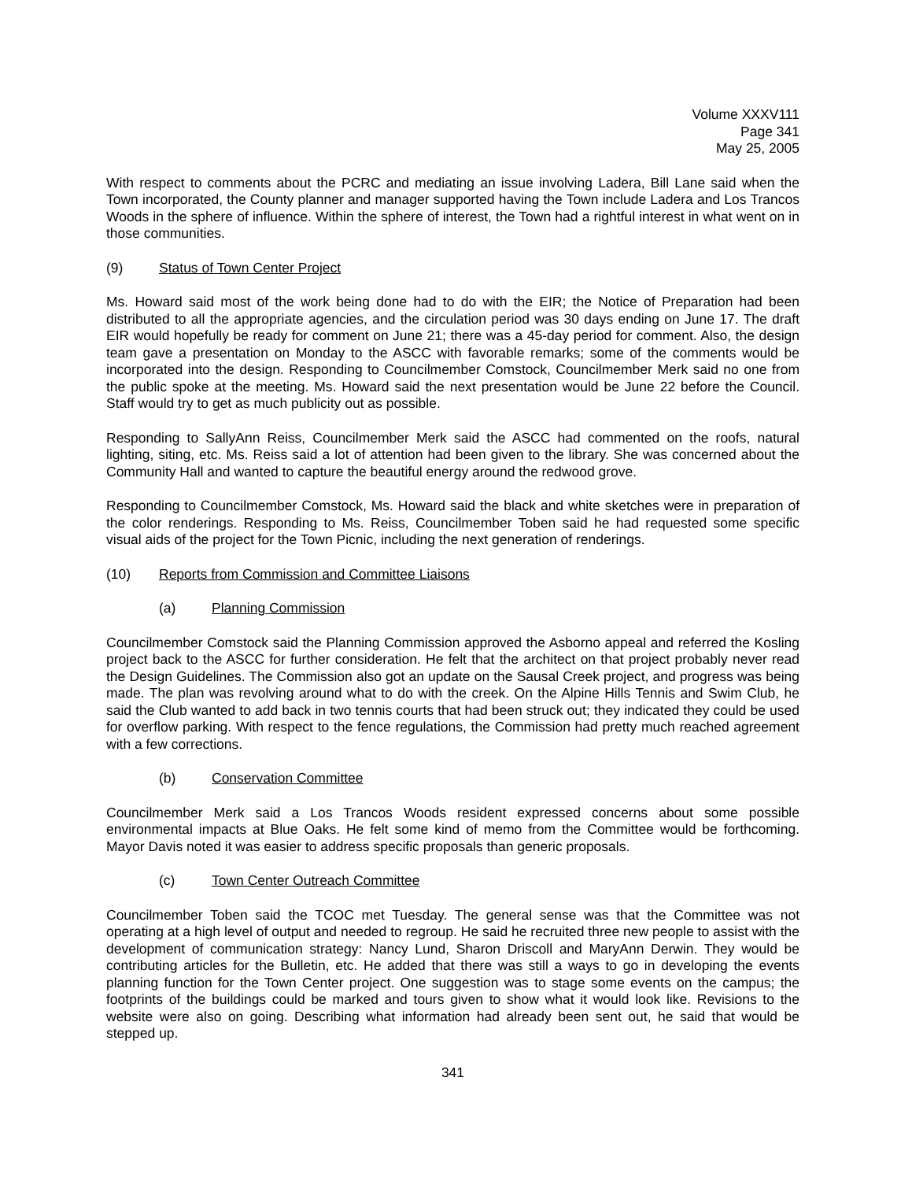Volume XXXV111
Page 341
May 25, 2005
With respect to comments about the PCRC and mediating an issue involving Ladera, Bill Lane said when the Town incorporated, the County planner and manager supported having the Town include Ladera and Los Trancos Woods in the sphere of influence. Within the sphere of interest, the Town had a rightful interest in what went on in those communities.
(9) Status of Town Center Project
Ms. Howard said most of the work being done had to do with the EIR; the Notice of Preparation had been distributed to all the appropriate agencies, and the circulation period was 30 days ending on June 17. The draft EIR would hopefully be ready for comment on June 21; there was a 45-day period for comment. Also, the design team gave a presentation on Monday to the ASCC with favorable remarks; some of the comments would be incorporated into the design. Responding to Councilmember Comstock, Councilmember Merk said no one from the public spoke at the meeting. Ms. Howard said the next presentation would be June 22 before the Council. Staff would try to get as much publicity out as possible.
Responding to SallyAnn Reiss, Councilmember Merk said the ASCC had commented on the roofs, natural lighting, siting, etc. Ms. Reiss said a lot of attention had been given to the library. She was concerned about the Community Hall and wanted to capture the beautiful energy around the redwood grove.
Responding to Councilmember Comstock, Ms. Howard said the black and white sketches were in preparation of the color renderings. Responding to Ms. Reiss, Councilmember Toben said he had requested some specific visual aids of the project for the Town Picnic, including the next generation of renderings.
(10) Reports from Commission and Committee Liaisons
(a) Planning Commission
Councilmember Comstock said the Planning Commission approved the Asborno appeal and referred the Kosling project back to the ASCC for further consideration. He felt that the architect on that project probably never read the Design Guidelines. The Commission also got an update on the Sausal Creek project, and progress was being made. The plan was revolving around what to do with the creek. On the Alpine Hills Tennis and Swim Club, he said the Club wanted to add back in two tennis courts that had been struck out; they indicated they could be used for overflow parking. With respect to the fence regulations, the Commission had pretty much reached agreement with a few corrections.
(b) Conservation Committee
Councilmember Merk said a Los Trancos Woods resident expressed concerns about some possible environmental impacts at Blue Oaks. He felt some kind of memo from the Committee would be forthcoming. Mayor Davis noted it was easier to address specific proposals than generic proposals.
(c) Town Center Outreach Committee
Councilmember Toben said the TCOC met Tuesday. The general sense was that the Committee was not operating at a high level of output and needed to regroup. He said he recruited three new people to assist with the development of communication strategy: Nancy Lund, Sharon Driscoll and MaryAnn Derwin. They would be contributing articles for the Bulletin, etc. He added that there was still a ways to go in developing the events planning function for the Town Center project. One suggestion was to stage some events on the campus; the footprints of the buildings could be marked and tours given to show what it would look like. Revisions to the website were also on going. Describing what information had already been sent out, he said that would be stepped up.
341